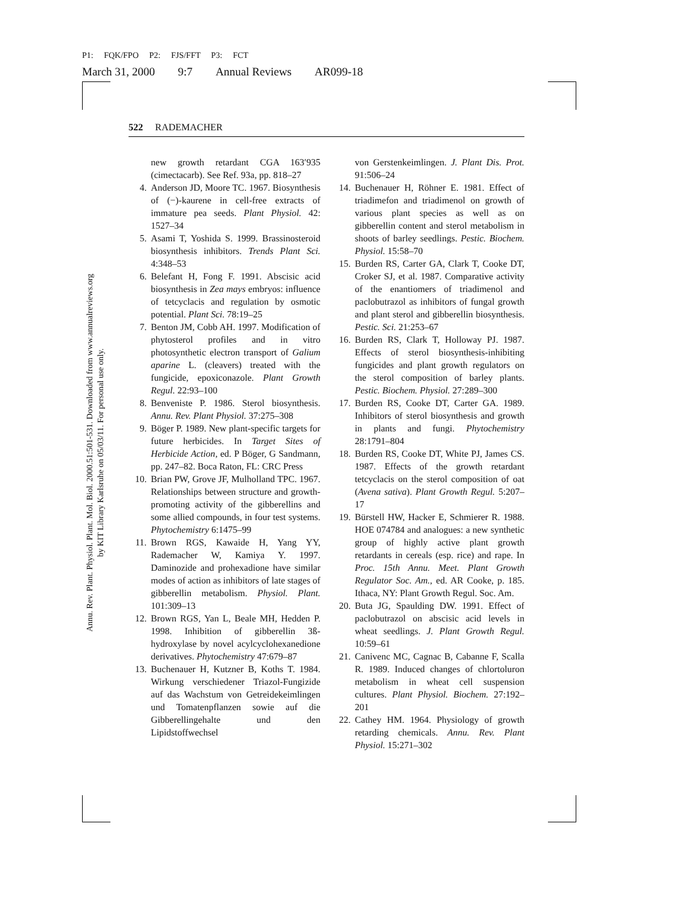P1: FQK/FPO P2: FJS/FFT P3: FCT
March 31, 2000 9:7 Annual Reviews AR099-18
Annu. Rev. Plant. Physiol. Plant. Mol. Biol. 2000.51:501-531. Downloaded from www.annualreviews.org
by KIT Library Karlsruhe on 05/03/11. For personal use only.
522 RADEMACHER
new growth retardant CGA 163′935 (cimectacarb). See Ref. 93a, pp. 818–27
4. Anderson JD, Moore TC. 1967. Biosynthesis of (−)-kaurene in cell-free extracts of immature pea seeds. Plant Physiol. 42: 1527–34
5. Asami T, Yoshida S. 1999. Brassinosteroid biosynthesis inhibitors. Trends Plant Sci. 4:348–53
6. Belefant H, Fong F. 1991. Abscisic acid biosynthesis in Zea mays embryos: influence of tetcyclacis and regulation by osmotic potential. Plant Sci. 78:19–25
7. Benton JM, Cobb AH. 1997. Modification of phytosterol profiles and in vitro photosynthetic electron transport of Galium aparine L. (cleavers) treated with the fungicide, epoxiconazole. Plant Growth Regul. 22:93–100
8. Benveniste P. 1986. Sterol biosynthesis. Annu. Rev. Plant Physiol. 37:275–308
9. Böger P. 1989. New plant-specific targets for future herbicides. In Target Sites of Herbicide Action, ed. P Böger, G Sandmann, pp. 247–82. Boca Raton, FL: CRC Press
10. Brian PW, Grove JF, Mulholland TPC. 1967. Relationships between structure and growth-promoting activity of the gibberellins and some allied compounds, in four test systems. Phytochemistry 6:1475–99
11. Brown RGS, Kawaide H, Yang YY, Rademacher W, Kamiya Y. 1997. Daminozide and prohexadione have similar modes of action as inhibitors of late stages of gibberellin metabolism. Physiol. Plant. 101:309–13
12. Brown RGS, Yan L, Beale MH, Hedden P. 1998. Inhibition of gibberellin 3ß-hydroxylase by novel acylcyclohexanedione derivatives. Phytochemistry 47:679–87
13. Buchenauer H, Kutzner B, Koths T. 1984. Wirkung verschiedener Triazol-Fungizide auf das Wachstum von Getreidekeimlingen und Tomatenpflanzen sowie auf die Gibberellingehalte und den Lipidstoffwechsel
von Gerstenkeimlingen. J. Plant Dis. Prot. 91:506–24
14. Buchenauer H, Röhner E. 1981. Effect of triadimefon and triadimenol on growth of various plant species as well as on gibberellin content and sterol metabolism in shoots of barley seedlings. Pestic. Biochem. Physiol. 15:58–70
15. Burden RS, Carter GA, Clark T, Cooke DT, Croker SJ, et al. 1987. Comparative activity of the enantiomers of triadimenol and paclobutrazol as inhibitors of fungal growth and plant sterol and gibberellin biosynthesis. Pestic. Sci. 21:253–67
16. Burden RS, Clark T, Holloway PJ. 1987. Effects of sterol biosynthesis-inhibiting fungicides and plant growth regulators on the sterol composition of barley plants. Pestic. Biochem. Physiol. 27:289–300
17. Burden RS, Cooke DT, Carter GA. 1989. Inhibitors of sterol biosynthesis and growth in plants and fungi. Phytochemistry 28:1791–804
18. Burden RS, Cooke DT, White PJ, James CS. 1987. Effects of the growth retardant tetcyclacis on the sterol composition of oat (Avena sativa). Plant Growth Regul. 5:207–17
19. Bürstell HW, Hacker E, Schmierer R. 1988. HOE 074784 and analogues: a new synthetic group of highly active plant growth retardants in cereals (esp. rice) and rape. In Proc. 15th Annu. Meet. Plant Growth Regulator Soc. Am., ed. AR Cooke, p. 185. Ithaca, NY: Plant Growth Regul. Soc. Am.
20. Buta JG, Spaulding DW. 1991. Effect of paclobutrazol on abscisic acid levels in wheat seedlings. J. Plant Growth Regul. 10:59–61
21. Canivenc MC, Cagnac B, Cabanne F, Scalla R. 1989. Induced changes of chlortoluron metabolism in wheat cell suspension cultures. Plant Physiol. Biochem. 27:192–201
22. Cathey HM. 1964. Physiology of growth retarding chemicals. Annu. Rev. Plant Physiol. 15:271–302